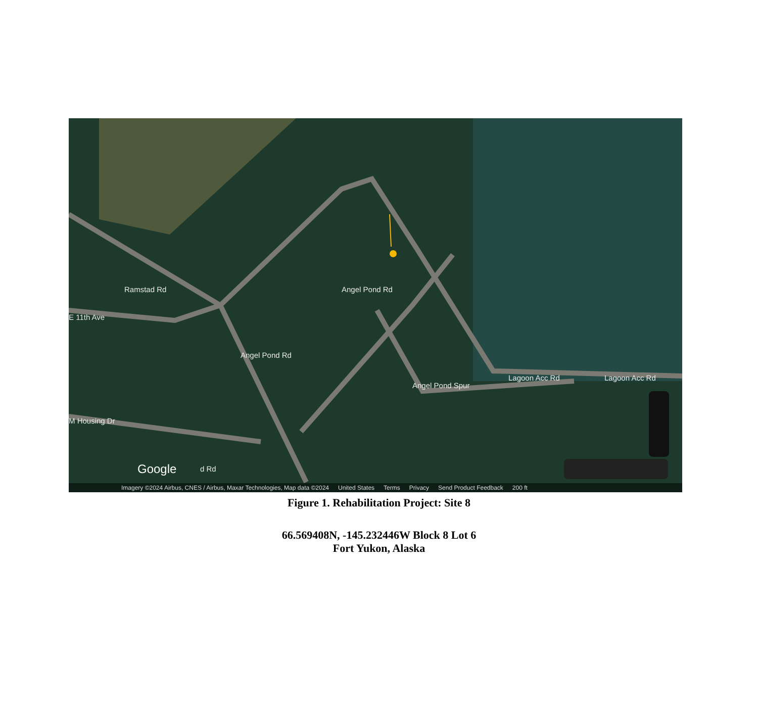Ramstad Rd
E 11th Ave
Angel Pond Rd
Angel Pond Rd
Angel Pond Spur
Lagoon Acc Rd Lagoon Acc Rd
M Housing Dr
d Rd
Google
Imagery ©2024 Airbus, CNES / Airbus, Maxar Technologies, Map data ©2024 United States Terms Privacy Send Product Feedback 200 ft
Figure 1. Rehabilitation Project: Site 8
66.569408N, -145.232446W Block 8 Lot 6
Fort Yukon, Alaska